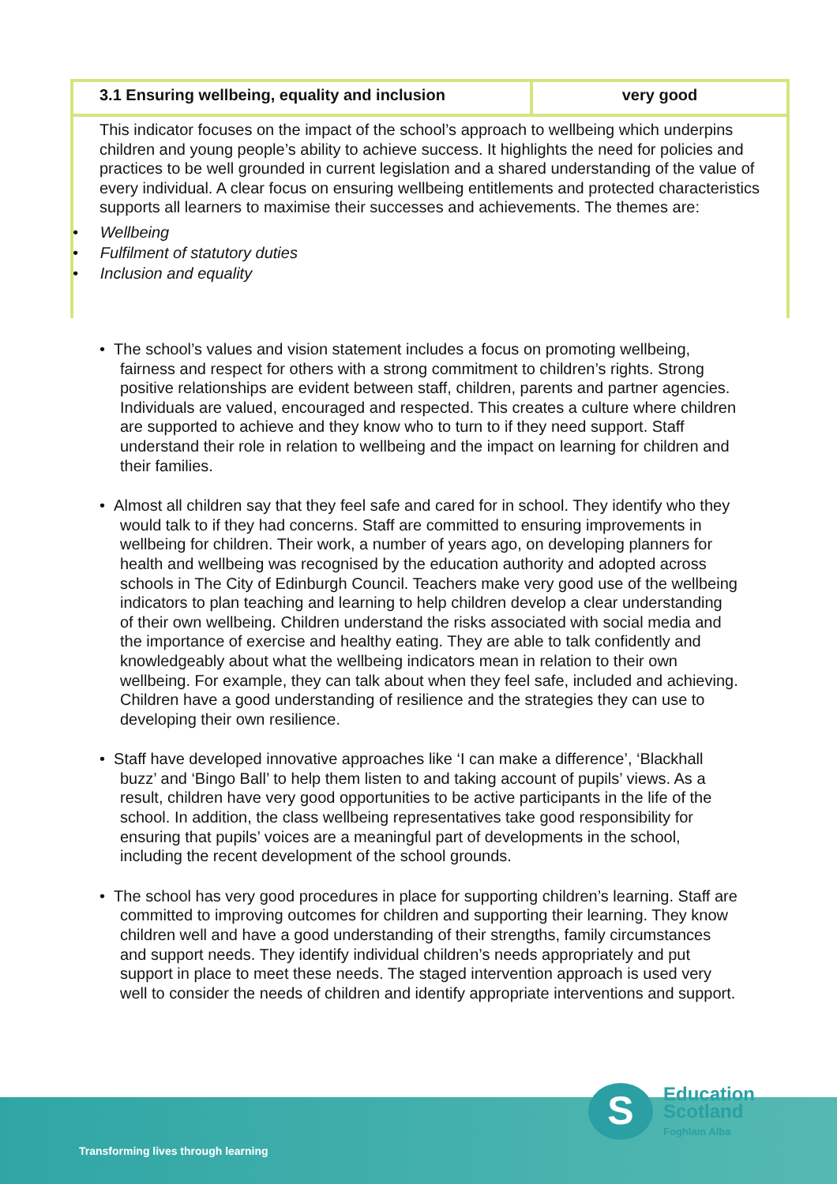| 3.1 Ensuring wellbeing, equality and inclusion | very good |
| This indicator focuses on the impact of the school’s approach to wellbeing which underpins children and young people’s ability to achieve success. It highlights the need for policies and practices to be well grounded in current legislation and a shared understanding of the value of every individual. A clear focus on ensuring wellbeing entitlements and protected characteristics supports all learners to maximise their successes and achievements. The themes are: • Wellbeing • Fulfilment of statutory duties • Inclusion and equality | |
• The school’s values and vision statement includes a focus on promoting wellbeing, fairness and respect for others with a strong commitment to children’s rights. Strong positive relationships are evident between staff, children, parents and partner agencies. Individuals are valued, encouraged and respected. This creates a culture where children are supported to achieve and they know who to turn to if they need support. Staff understand their role in relation to wellbeing and the impact on learning for children and their families.
• Almost all children say that they feel safe and cared for in school. They identify who they would talk to if they had concerns. Staff are committed to ensuring improvements in wellbeing for children. Their work, a number of years ago, on developing planners for health and wellbeing was recognised by the education authority and adopted across schools in The City of Edinburgh Council. Teachers make very good use of the wellbeing indicators to plan teaching and learning to help children develop a clear understanding of their own wellbeing. Children understand the risks associated with social media and the importance of exercise and healthy eating. They are able to talk confidently and knowledgeably about what the wellbeing indicators mean in relation to their own wellbeing. For example, they can talk about when they feel safe, included and achieving. Children have a good understanding of resilience and the strategies they can use to developing their own resilience.
• Staff have developed innovative approaches like ‘I can make a difference’, ‘Blackhall buzz’ and ‘Bingo Ball’ to help them listen to and taking account of pupils’ views. As a result, children have very good opportunities to be active participants in the life of the school. In addition, the class wellbeing representatives take good responsibility for ensuring that pupils’ voices are a meaningful part of developments in the school, including the recent development of the school grounds.
• The school has very good procedures in place for supporting children’s learning. Staff are committed to improving outcomes for children and supporting their learning. They know children well and have a good understanding of their strengths, family circumstances and support needs. They identify individual children’s needs appropriately and put support in place to meet these needs. The staged intervention approach is used very well to consider the needs of children and identify appropriate interventions and support.
Transforming lives through learning
S
Education
Scotland
Foghlam Alba